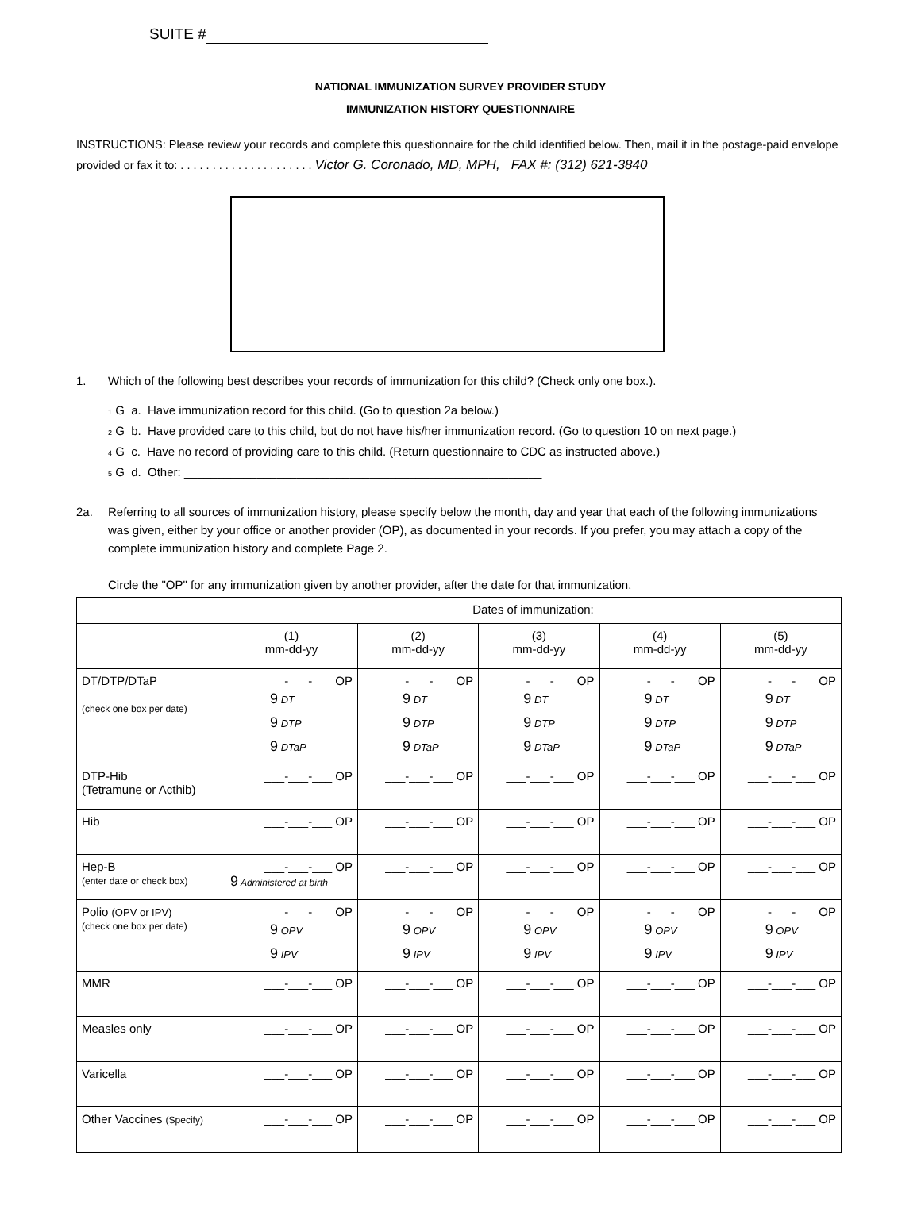SUITE #
NATIONAL IMMUNIZATION SURVEY PROVIDER STUDY
IMMUNIZATION HISTORY QUESTIONNAIRE
INSTRUCTIONS: Please review your records and complete this questionnaire for the child identified below. Then, mail it in the postage-paid envelope provided or fax it to: . . . . . . . . . . . . . . . . . . . . . Victor G. Coronado, MD, MPH, FAX #: (312) 621-3840
1. Which of the following best describes your records of immunization for this child? (Check only one box.).
1 G a. Have immunization record for this child. (Go to question 2a below.)
2 G b. Have provided care to this child, but do not have his/her immunization record. (Go to question 10 on next page.)
4 G c. Have no record of providing care to this child. (Return questionnaire to CDC as instructed above.)
5 G d. Other: ______________________________________________________
2a. Referring to all sources of immunization history, please specify below the month, day and year that each of the following immunizations was given, either by your office or another provider (OP), as documented in your records. If you prefer, you may attach a copy of the complete immunization history and complete Page 2.
Circle the "OP" for any immunization given by another provider, after the date for that immunization.
| | Dates of immunization: | | | | |
| | (1) mm-dd-yy | (2) mm-dd-yy | (3) mm-dd-yy | (4) mm-dd-yy | (5) mm-dd-yy |
| DT/DTP/DTaP (check one box per date) | ___-___-___ OP 9 DT 9 DTP 9 DTaP | ___-___-___ OP 9 DT 9 DTP 9 DTaP | ___-___-___ OP 9 DT 9 DTP 9 DTaP | ___-___-___ OP 9 DT 9 DTP 9 DTaP | ___-___-___ OP 9 DT 9 DTP 9 DTaP |
| DTP-Hib (Tetramune or Acthib) | ___-___-___ OP | ___-___-___ OP | ___-___-___ OP | ___-___-___ OP | ___-___-___ OP |
| Hib | ___-___-___ OP | ___-___-___ OP | ___-___-___ OP | ___-___-___ OP | ___-___-___ OP |
| Hep-B (enter date or check box) | ___-___-___ OP 9 Administered at birth | ___-___-___ OP | ___-___-___ OP | ___-___-___ OP | ___-___-___ OP |
| Polio (OPV or IPV) (check one box per date) | ___-___-___ OP 9 OPV 9 IPV | ___-___-___ OP 9 OPV 9 IPV | ___-___-___ OP 9 OPV 9 IPV | ___-___-___ OP 9 OPV 9 IPV | ___-___-___ OP 9 OPV 9 IPV |
| MMR | ___-___-___ OP | ___-___-___ OP | ___-___-___ OP | ___-___-___ OP | ___-___-___ OP |
| Measles only | ___-___-___ OP | ___-___-___ OP | ___-___-___ OP | ___-___-___ OP | ___-___-___ OP |
| Varicella | ___-___-___ OP | ___-___-___ OP | ___-___-___ OP | ___-___-___ OP | ___-___-___ OP |
| Other Vaccines (Specify) | ___-___-___ OP | ___-___-___ OP | ___-___-___ OP | ___-___-___ OP | ___-___-___ OP |